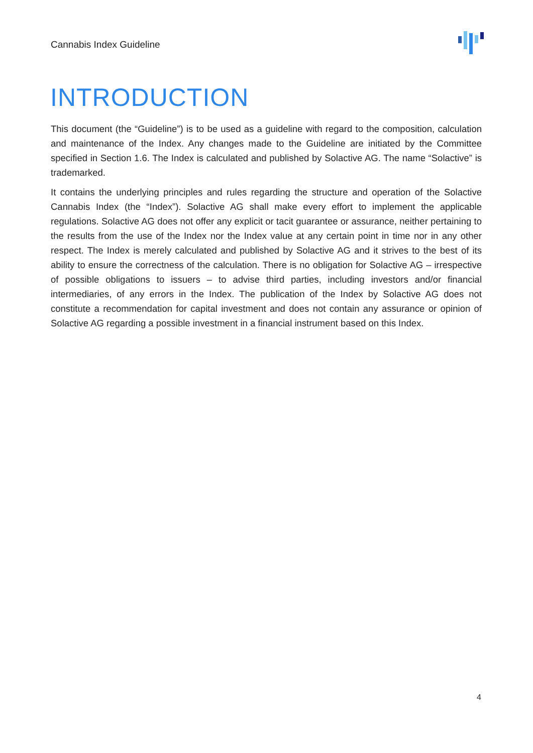Cannabis Index Guideline
INTRODUCTION
This document (the “Guideline”) is to be used as a guideline with regard to the composition, calculation and maintenance of the Index. Any changes made to the Guideline are initiated by the Committee specified in Section 1.6. The Index is calculated and published by Solactive AG. The name “Solactive” is trademarked.
It contains the underlying principles and rules regarding the structure and operation of the Solactive Cannabis Index (the “Index”). Solactive AG shall make every effort to implement the applicable regulations. Solactive AG does not offer any explicit or tacit guarantee or assurance, neither pertaining to the results from the use of the Index nor the Index value at any certain point in time nor in any other respect. The Index is merely calculated and published by Solactive AG and it strives to the best of its ability to ensure the correctness of the calculation. There is no obligation for Solactive AG – irrespective of possible obligations to issuers – to advise third parties, including investors and/or financial intermediaries, of any errors in the Index. The publication of the Index by Solactive AG does not constitute a recommendation for capital investment and does not contain any assurance or opinion of Solactive AG regarding a possible investment in a financial instrument based on this Index.
4